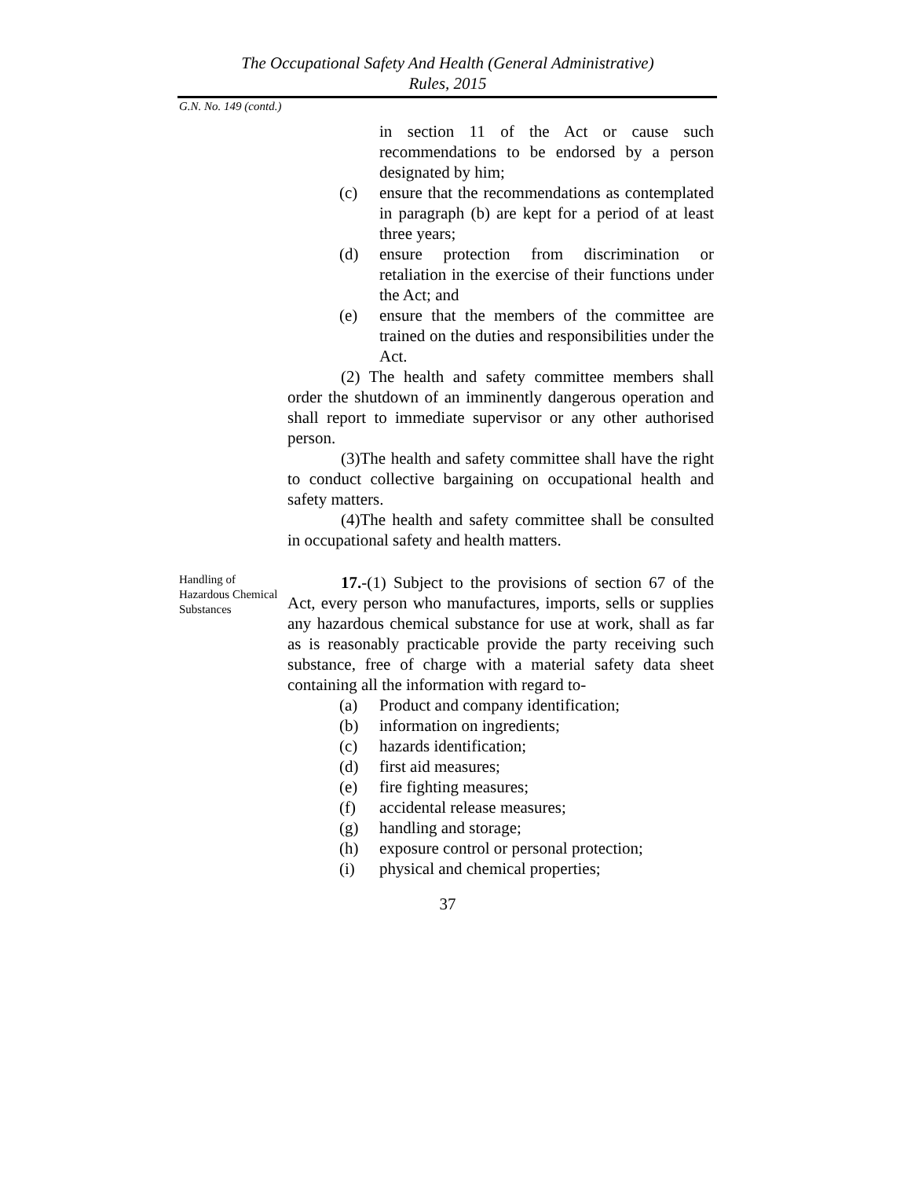The Occupational Safety And Health (General Administrative)
Rules, 2015
G.N. No. 149 (contd.)
in section 11 of the Act or cause such recommendations to be endorsed by a person designated by him;
(c) ensure that the recommendations as contemplated in paragraph (b) are kept for a period of at least three years;
(d) ensure protection from discrimination or retaliation in the exercise of their functions under the Act; and
(e) ensure that the members of the committee are trained on the duties and responsibilities under the Act.
(2) The health and safety committee members shall order the shutdown of an imminently dangerous operation and shall report to immediate supervisor or any other authorised person.
(3)The health and safety committee shall have the right to conduct collective bargaining on occupational health and safety matters.
(4)The health and safety committee shall be consulted in occupational safety and health matters.
Handling of Hazardous Chemical Substances
17.-(1) Subject to the provisions of section 67 of the Act, every person who manufactures, imports, sells or supplies any hazardous chemical substance for use at work, shall as far as is reasonably practicable provide the party receiving such substance, free of charge with a material safety data sheet containing all the information with regard to-
(a) Product and company identification;
(b) information on ingredients;
(c) hazards identification;
(d) first aid measures;
(e) fire fighting measures;
(f) accidental release measures;
(g) handling and storage;
(h) exposure control or personal protection;
(i) physical and chemical properties;
37